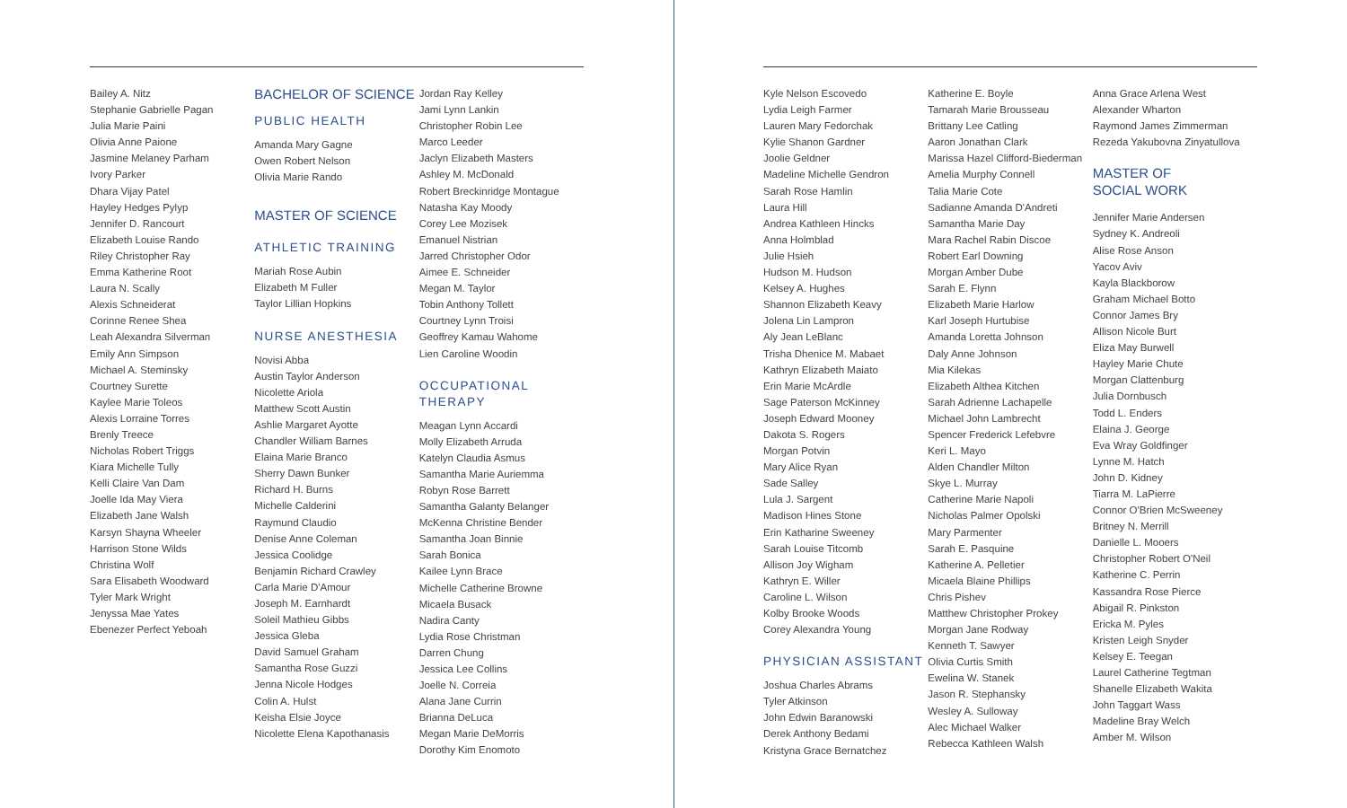Bailey A. Nitz
Stephanie Gabrielle Pagan
Julia Marie Paini
Olivia Anne Paione
Jasmine Melaney Parham
Ivory Parker
Dhara Vijay Patel
Hayley Hedges Pylyp
Jennifer D. Rancourt
Elizabeth Louise Rando
Riley Christopher Ray
Emma Katherine Root
Laura N. Scally
Alexis Schneiderat
Corinne Renee Shea
Leah Alexandra Silverman
Emily Ann Simpson
Michael A. Steminsky
Courtney Surette
Kaylee Marie Toleos
Alexis Lorraine Torres
Brenly Treece
Nicholas Robert Triggs
Kiara Michelle Tully
Kelli Claire Van Dam
Joelle Ida May Viera
Elizabeth Jane Walsh
Karsyn Shayna Wheeler
Harrison Stone Wilds
Christina Wolf
Sara Elisabeth Woodward
Tyler Mark Wright
Jenyssa Mae Yates
Ebenezer Perfect Yeboah
BACHELOR OF SCIENCE
PUBLIC HEALTH
Amanda Mary Gagne
Owen Robert Nelson
Olivia Marie Rando
MASTER OF SCIENCE
ATHLETIC TRAINING
Mariah Rose Aubin
Elizabeth M Fuller
Taylor Lillian Hopkins
NURSE ANESTHESIA
Novisi Abba
Austin Taylor Anderson
Nicolette Ariola
Matthew Scott Austin
Ashlie Margaret Ayotte
Chandler William Barnes
Elaina Marie Branco
Sherry Dawn Bunker
Richard H. Burns
Michelle Calderini
Raymund Claudio
Denise Anne Coleman
Jessica Coolidge
Benjamin Richard Crawley
Carla Marie D'Amour
Joseph M. Earnhardt
Soleil Mathieu Gibbs
Jessica Gleba
David Samuel Graham
Samantha Rose Guzzi
Jenna Nicole Hodges
Colin A. Hulst
Keisha Elsie Joyce
Nicolette Elena Kapothanasis
Jordan Ray Kelley
Jami Lynn Lankin
Christopher Robin Lee
Marco Leeder
Jaclyn Elizabeth Masters
Ashley M. McDonald
Robert Breckinridge Montague
Natasha Kay Moody
Corey Lee Mozisek
Emanuel Nistrian
Jarred Christopher Odor
Aimee E. Schneider
Megan M. Taylor
Tobin Anthony Tollett
Courtney Lynn Troisi
Geoffrey Kamau Wahome
Lien Caroline Woodin
OCCUPATIONAL THERAPY
Meagan Lynn Accardi
Molly Elizabeth Arruda
Katelyn Claudia Asmus
Samantha Marie Auriemma
Robyn Rose Barrett
Samantha Galanty Belanger
McKenna Christine Bender
Samantha Joan Binnie
Sarah Bonica
Kailee Lynn Brace
Michelle Catherine Browne
Micaela Busack
Nadira Canty
Lydia Rose Christman
Darren Chung
Jessica Lee Collins
Joelle N. Correia
Alana Jane Currin
Brianna DeLuca
Megan Marie DeMorris
Dorothy Kim Enomoto
Kyle Nelson Escovedo
Lydia Leigh Farmer
Lauren Mary Fedorchak
Kylie Shanon Gardner
Joolie Geldner
Madeline Michelle Gendron
Sarah Rose Hamlin
Laura Hill
Andrea Kathleen Hincks
Anna Holmblad
Julie Hsieh
Hudson M. Hudson
Kelsey A. Hughes
Shannon Elizabeth Keavy
Jolena Lin Lampron
Aly Jean LeBlanc
Trisha Dhenice M. Mabaet
Kathryn Elizabeth Maiato
Erin Marie McArdle
Sage Paterson McKinney
Joseph Edward Mooney
Dakota S. Rogers
Morgan Potvin
Mary Alice Ryan
Sade Salley
Lula J. Sargent
Madison Hines Stone
Erin Katharine Sweeney
Sarah Louise Titcomb
Allison Joy Wigham
Kathryn E. Willer
Caroline L. Wilson
Kolby Brooke Woods
Corey Alexandra Young
PHYSICIAN ASSISTANT
Joshua Charles Abrams
Tyler Atkinson
John Edwin Baranowski
Derek Anthony Bedami
Kristyna Grace Bernatchez
Katherine E. Boyle
Tamarah Marie Brousseau
Brittany Lee Catling
Aaron Jonathan Clark
Marissa Hazel Clifford-Biederman
Amelia Murphy Connell
Talia Marie Cote
Sadianne Amanda D'Andreti
Samantha Marie Day
Mara Rachel Rabin Discoe
Robert Earl Downing
Morgan Amber Dube
Sarah E. Flynn
Elizabeth Marie Harlow
Karl Joseph Hurtubise
Amanda Loretta Johnson
Daly Anne Johnson
Mia Kilekas
Elizabeth Althea Kitchen
Sarah Adrienne Lachapelle
Michael John Lambrecht
Spencer Frederick Lefebvre
Keri L. Mayo
Alden Chandler Milton
Skye L. Murray
Catherine Marie Napoli
Nicholas Palmer Opolski
Mary Parmenter
Sarah E. Pasquine
Katherine A. Pelletier
Micaela Blaine Phillips
Chris Pishev
Matthew Christopher Prokey
Morgan Jane Rodway
Kenneth T. Sawyer
Olivia Curtis Smith
Ewelina W. Stanek
Jason R. Stephansky
Wesley A. Sulloway
Alec Michael Walker
Rebecca Kathleen Walsh
Anna Grace Arlena West
Alexander Wharton
Raymond James Zimmerman
Rezeda Yakubovna Zinyatullova
MASTER OF
SOCIAL WORK
Jennifer Marie Andersen
Sydney K. Andreoli
Alise Rose Anson
Yacov Aviv
Kayla Blackborow
Graham Michael Botto
Connor James Bry
Allison Nicole Burt
Eliza May Burwell
Hayley Marie Chute
Morgan Clattenburg
Julia Dornbusch
Todd L. Enders
Elaina J. George
Eva Wray Goldfinger
Lynne M. Hatch
John D. Kidney
Tiarra M. LaPierre
Connor O'Brien McSweeney
Britney N. Merrill
Danielle L. Mooers
Christopher Robert O'Neil
Katherine C. Perrin
Kassandra Rose Pierce
Abigail R. Pinkston
Ericka M. Pyles
Kristen Leigh Snyder
Kelsey E. Teegan
Laurel Catherine Tegtman
Shanelle Elizabeth Wakita
John Taggart Wass
Madeline Bray Welch
Amber M. Wilson